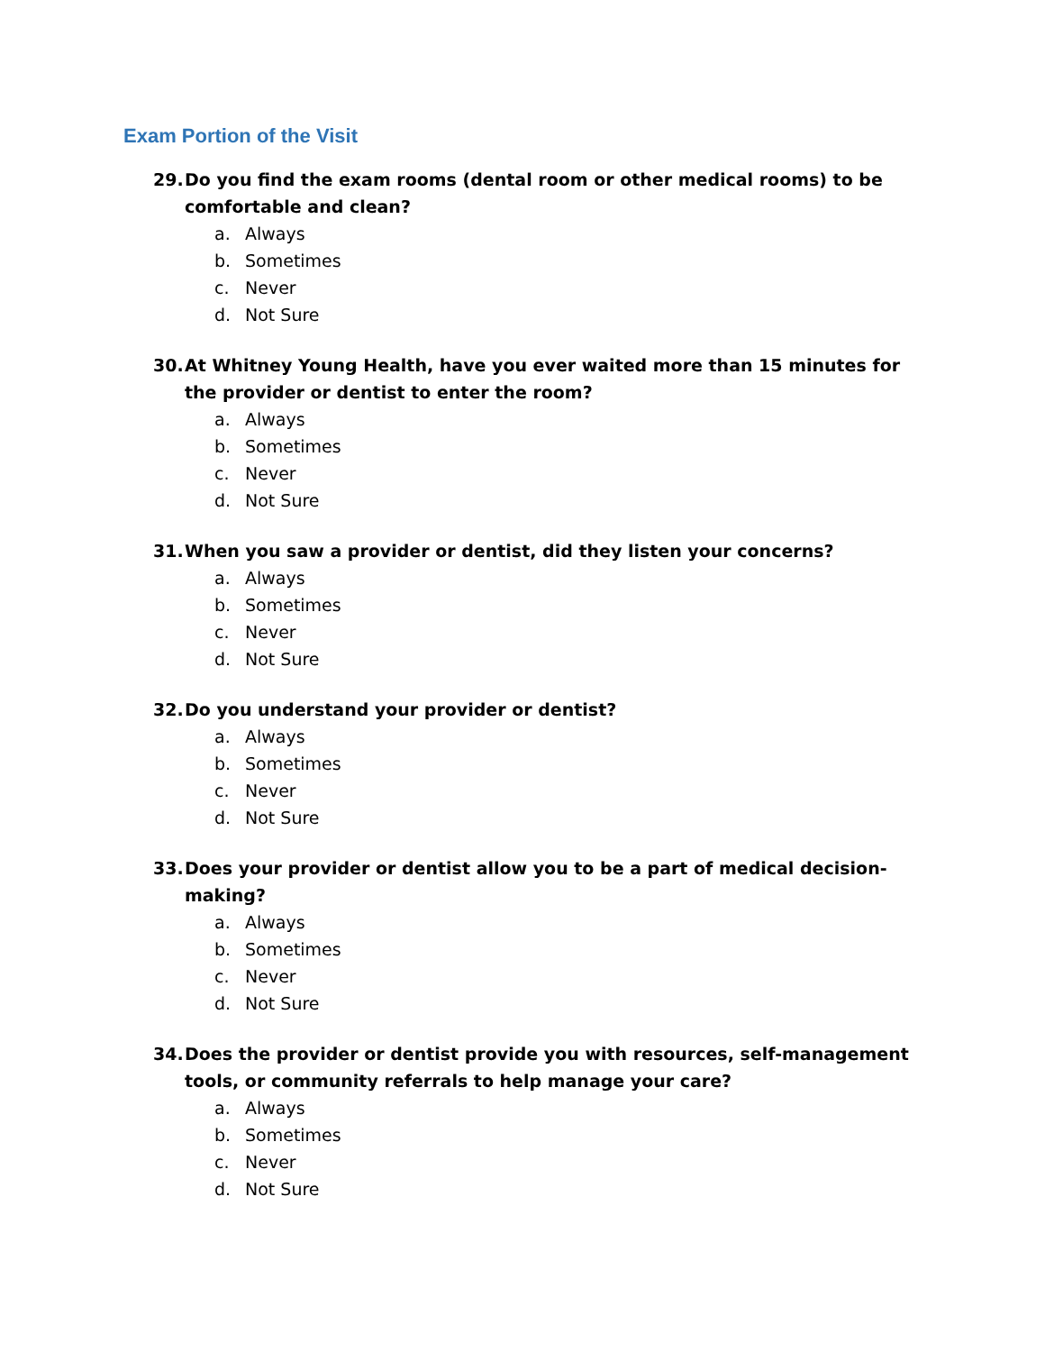Exam Portion of the Visit
29. Do you find the exam rooms (dental room or other medical rooms) to be comfortable and clean?
a. Always
b. Sometimes
c. Never
d. Not Sure
30. At Whitney Young Health, have you ever waited more than 15 minutes for the provider or dentist to enter the room?
a. Always
b. Sometimes
c. Never
d. Not Sure
31. When you saw a provider or dentist, did they listen your concerns?
a. Always
b. Sometimes
c. Never
d. Not Sure
32. Do you understand your provider or dentist?
a. Always
b. Sometimes
c. Never
d. Not Sure
33. Does your provider or dentist allow you to be a part of medical decision-making?
a. Always
b. Sometimes
c. Never
d. Not Sure
34. Does the provider or dentist provide you with resources, self-management tools, or community referrals to help manage your care?
a. Always
b. Sometimes
c. Never
d. Not Sure